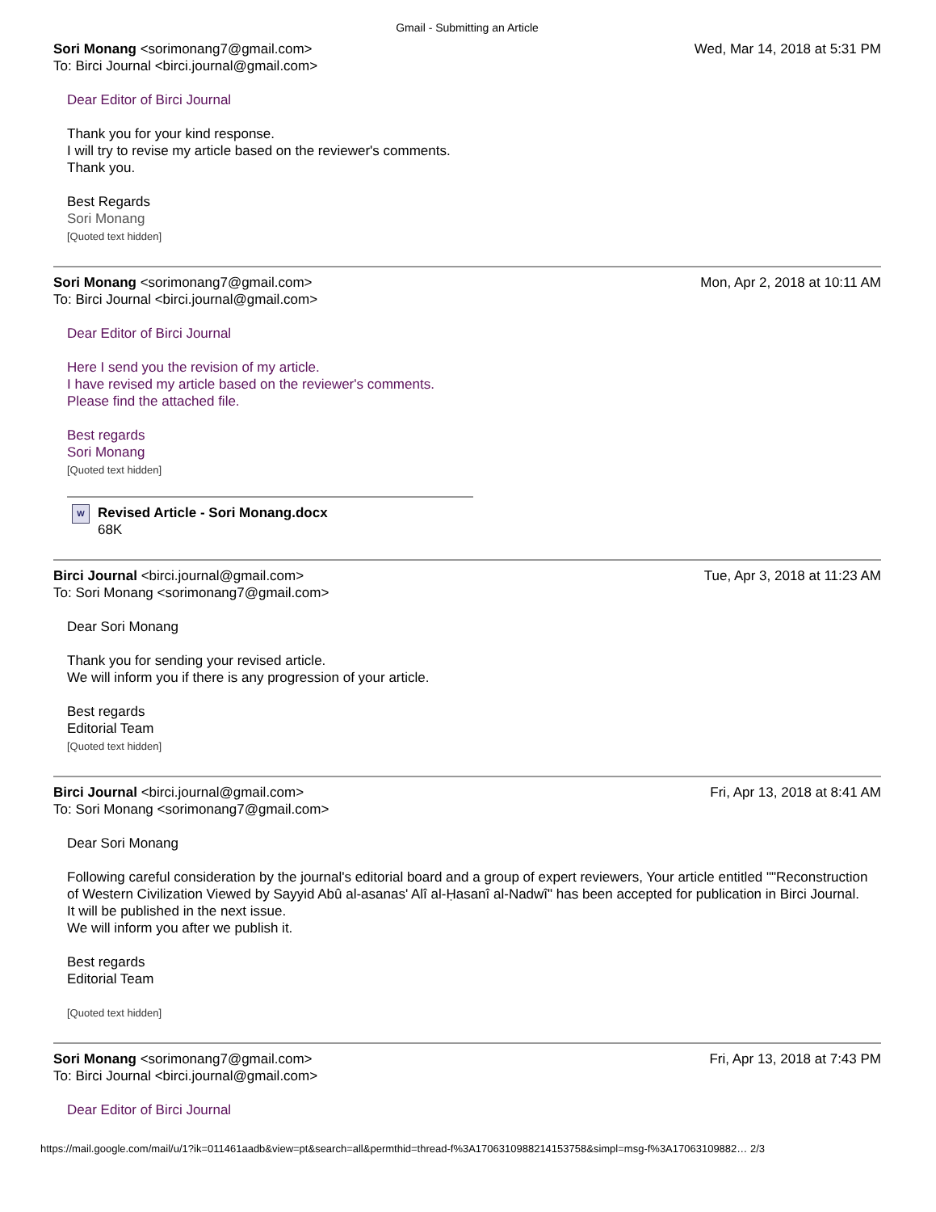Gmail - Submitting an Article
Sori Monang <sorimonang7@gmail.com>
To: Birci Journal <birci.journal@gmail.com>
Wed, Mar 14, 2018 at 5:31 PM
Dear Editor of Birci Journal
Thank you for your kind response.
I will try to revise my article based on the reviewer's comments.
Thank you.
Best Regards
Sori Monang
[Quoted text hidden]
Sori Monang <sorimonang7@gmail.com>
To: Birci Journal <birci.journal@gmail.com>
Mon, Apr 2, 2018 at 10:11 AM
Dear Editor of Birci Journal
Here I send you the revision of my article.
I have revised my article based on the reviewer's comments.
Please find the attached file.
Best regards
Sori Monang
[Quoted text hidden]
W
Revised Article - Sori Monang.docx
68K
Birci Journal <birci.journal@gmail.com>
To: Sori Monang <sorimonang7@gmail.com>
Tue, Apr 3, 2018 at 11:23 AM
Dear Sori Monang
Thank you for sending your revised article.
We will inform you if there is any progression of your article.
Best regards
Editorial Team
[Quoted text hidden]
Birci Journal <birci.journal@gmail.com>
To: Sori Monang <sorimonang7@gmail.com>
Fri, Apr 13, 2018 at 8:41 AM
Dear Sori Monang
Following careful consideration by the journal's editorial board and a group of expert reviewers, Your article entitled ""Reconstruction of Western Civilization Viewed by Sayyid Abû al-asanas' Alî al-Ḥasanî al-Nadwî" has been accepted for publication in Birci Journal.
It will be published in the next issue.
We will inform you after we publish it.
Best regards
Editorial Team
[Quoted text hidden]
Sori Monang <sorimonang7@gmail.com>
To: Birci Journal <birci.journal@gmail.com>
Fri, Apr 13, 2018 at 7:43 PM
Dear Editor of Birci Journal
https://mail.google.com/mail/u/1?ik=011461aadb&view=pt&search=all&permthid=thread-f%3A1706310988214153758&simpl=msg-f%3A17063109882… 2/3